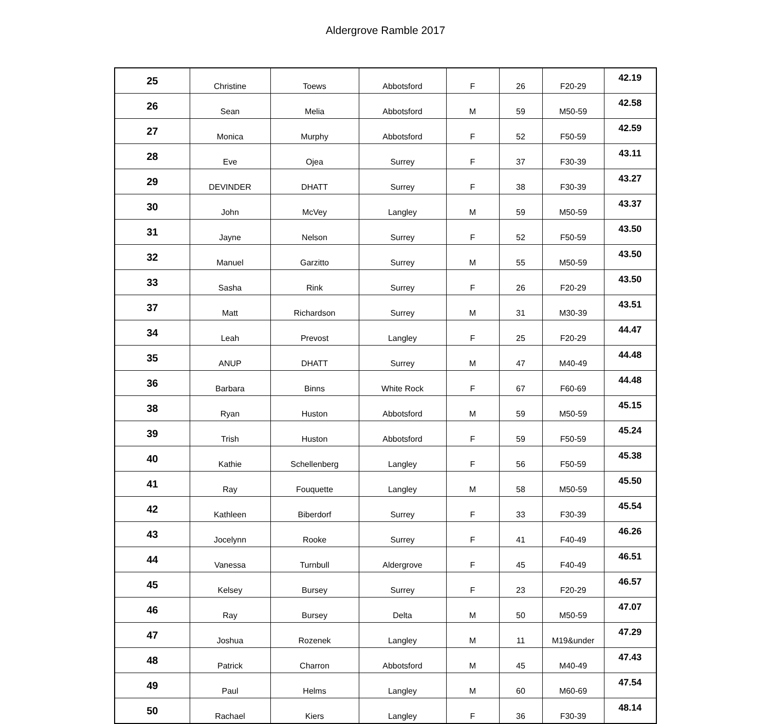Aldergrove Ramble 2017
| 25 | Christine | Toews | Abbotsford | F | 26 | F20-29 | 42.19 |
| 26 | Sean | Melia | Abbotsford | M | 59 | M50-59 | 42.58 |
| 27 | Monica | Murphy | Abbotsford | F | 52 | F50-59 | 42.59 |
| 28 | Eve | Ojea | Surrey | F | 37 | F30-39 | 43.11 |
| 29 | DEVINDER | DHATT | Surrey | F | 38 | F30-39 | 43.27 |
| 30 | John | McVey | Langley | M | 59 | M50-59 | 43.37 |
| 31 | Jayne | Nelson | Surrey | F | 52 | F50-59 | 43.50 |
| 32 | Manuel | Garzitto | Surrey | M | 55 | M50-59 | 43.50 |
| 33 | Sasha | Rink | Surrey | F | 26 | F20-29 | 43.50 |
| 37 | Matt | Richardson | Surrey | M | 31 | M30-39 | 43.51 |
| 34 | Leah | Prevost | Langley | F | 25 | F20-29 | 44.47 |
| 35 | ANUP | DHATT | Surrey | M | 47 | M40-49 | 44.48 |
| 36 | Barbara | Binns | White Rock | F | 67 | F60-69 | 44.48 |
| 38 | Ryan | Huston | Abbotsford | M | 59 | M50-59 | 45.15 |
| 39 | Trish | Huston | Abbotsford | F | 59 | F50-59 | 45.24 |
| 40 | Kathie | Schellenberg | Langley | F | 56 | F50-59 | 45.38 |
| 41 | Ray | Fouquette | Langley | M | 58 | M50-59 | 45.50 |
| 42 | Kathleen | Biberdorf | Surrey | F | 33 | F30-39 | 45.54 |
| 43 | Jocelynn | Rooke | Surrey | F | 41 | F40-49 | 46.26 |
| 44 | Vanessa | Turnbull | Aldergrove | F | 45 | F40-49 | 46.51 |
| 45 | Kelsey | Bursey | Surrey | F | 23 | F20-29 | 46.57 |
| 46 | Ray | Bursey | Delta | M | 50 | M50-59 | 47.07 |
| 47 | Joshua | Rozenek | Langley | M | 11 | M19&under | 47.29 |
| 48 | Patrick | Charron | Abbotsford | M | 45 | M40-49 | 47.43 |
| 49 | Paul | Helms | Langley | M | 60 | M60-69 | 47.54 |
| 50 | Rachael | Kiers | Langley | F | 36 | F30-39 | 48.14 |